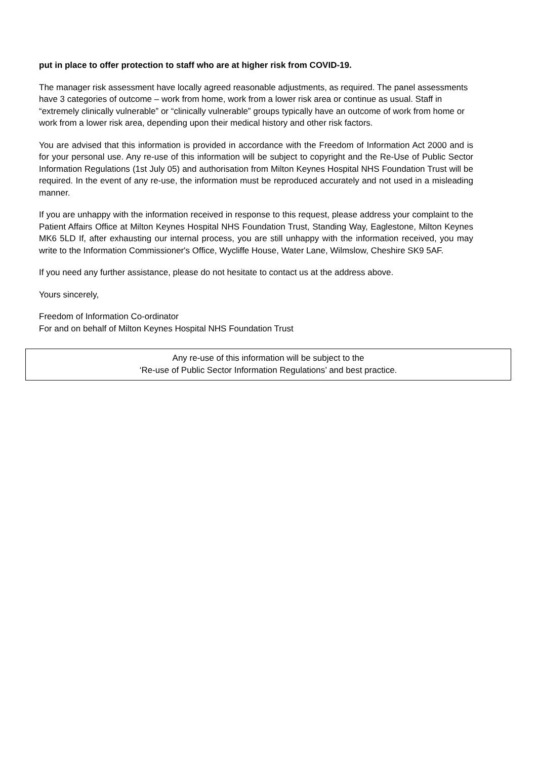put in place to offer protection to staff who are at higher risk from COVID-19.
The manager risk assessment have locally agreed reasonable adjustments, as required. The panel assessments have 3 categories of outcome – work from home, work from a lower risk area or continue as usual. Staff in “extremely clinically vulnerable” or “clinically vulnerable” groups typically have an outcome of work from home or work from a lower risk area, depending upon their medical history and other risk factors.
You are advised that this information is provided in accordance with the Freedom of Information Act 2000 and is for your personal use. Any re-use of this information will be subject to copyright and the Re-Use of Public Sector Information Regulations (1st July 05) and authorisation from Milton Keynes Hospital NHS Foundation Trust will be required. In the event of any re-use, the information must be reproduced accurately and not used in a misleading manner.
If you are unhappy with the information received in response to this request, please address your complaint to the Patient Affairs Office at Milton Keynes Hospital NHS Foundation Trust, Standing Way, Eaglestone, Milton Keynes MK6 5LD If, after exhausting our internal process, you are still unhappy with the information received, you may write to the Information Commissioner's Office, Wycliffe House, Water Lane, Wilmslow, Cheshire SK9 5AF.
If you need any further assistance, please do not hesitate to contact us at the address above.
Yours sincerely,
Freedom of Information Co-ordinator
For and on behalf of Milton Keynes Hospital NHS Foundation Trust
Any re-use of this information will be subject to the
‘Re-use of Public Sector Information Regulations’ and best practice.